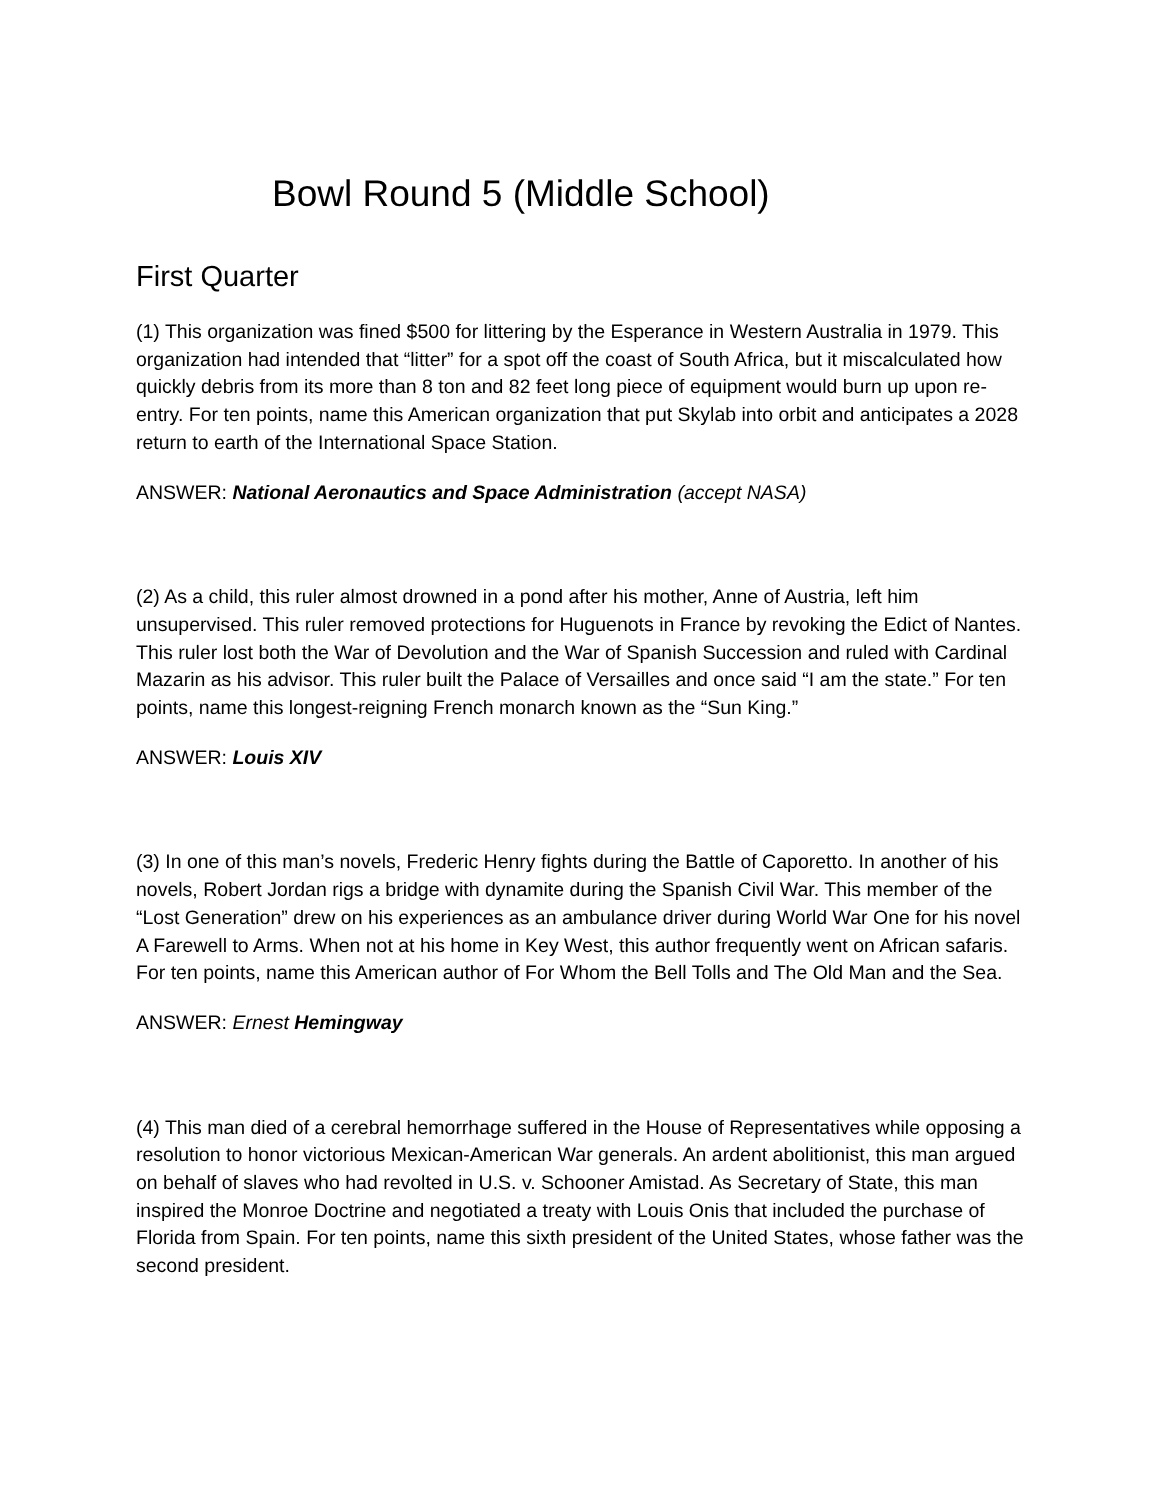Bowl Round 5 (Middle School)
First Quarter
(1) This organization was fined $500 for littering by the Esperance in Western Australia in 1979. This organization had intended that “litter” for a spot off the coast of South Africa, but it miscalculated how quickly debris from its more than 8 ton and 82 feet long piece of equipment would burn up upon re-entry. For ten points, name this American organization that put Skylab into orbit and anticipates a 2028 return to earth of the International Space Station.
ANSWER: National Aeronautics and Space Administration (accept NASA)
(2) As a child, this ruler almost drowned in a pond after his mother, Anne of Austria, left him unsupervised. This ruler removed protections for Huguenots in France by revoking the Edict of Nantes. This ruler lost both the War of Devolution and the War of Spanish Succession and ruled with Cardinal Mazarin as his advisor. This ruler built the Palace of Versailles and once said “I am the state.” For ten points, name this longest-reigning French monarch known as the “Sun King.”
ANSWER: Louis XIV
(3) In one of this man’s novels, Frederic Henry fights during the Battle of Caporetto. In another of his novels, Robert Jordan rigs a bridge with dynamite during the Spanish Civil War. This member of the “Lost Generation” drew on his experiences as an ambulance driver during World War One for his novel A Farewell to Arms. When not at his home in Key West, this author frequently went on African safaris. For ten points, name this American author of For Whom the Bell Tolls and The Old Man and the Sea.
ANSWER: Ernest Hemingway
(4) This man died of a cerebral hemorrhage suffered in the House of Representatives while opposing a resolution to honor victorious Mexican-American War generals. An ardent abolitionist, this man argued on behalf of slaves who had revolted in U.S. v. Schooner Amistad. As Secretary of State, this man inspired the Monroe Doctrine and negotiated a treaty with Louis Onis that included the purchase of Florida from Spain. For ten points, name this sixth president of the United States, whose father was the second president.